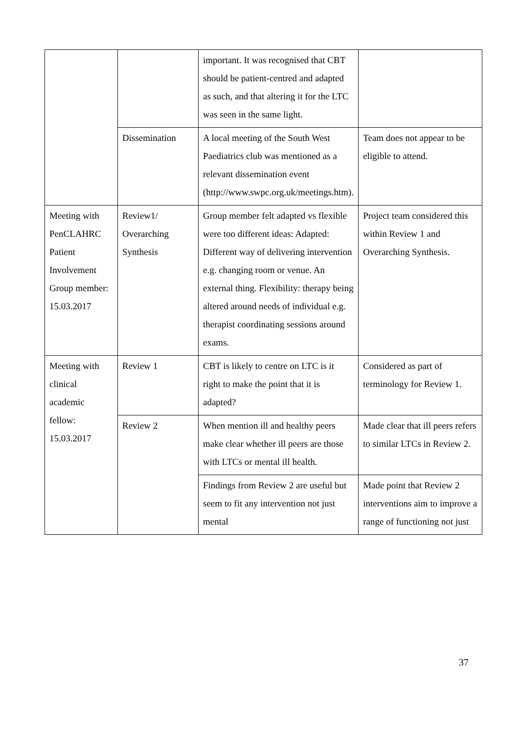| | | important. It was recognised that CBT should be patient-centred and adapted as such, and that altering it for the LTC was seen in the same light. | |
| | Dissemination | A local meeting of the South West Paediatrics club was mentioned as a relevant dissemination event (http://www.swpc.org.uk/meetings.htm). | Team does not appear to be eligible to attend. |
| Meeting with PenCLAHRC Patient Involvement Group member: 15.03.2017 | Review1/ Overarching Synthesis | Group member felt adapted vs flexible were too different ideas: Adapted: Different way of delivering intervention e.g. changing room or venue. An external thing. Flexibility: therapy being altered around needs of individual e.g. therapist coordinating sessions around exams. | Project team considered this within Review 1 and Overarching Synthesis. |
| Meeting with clinical academic fellow: 15.03.2017 | Review 1 | CBT is likely to centre on LTC is it right to make the point that it is adapted? | Considered as part of terminology for Review 1. |
| | Review 2 | When mention ill and healthy peers make clear whether ill peers are those with LTCs or mental ill health. | Made clear that ill peers refers to similar LTCs in Review 2. |
| | | Findings from Review 2 are useful but seem to fit any intervention not just mental | Made point that Review 2 interventions aim to improve a range of functioning not just |
37